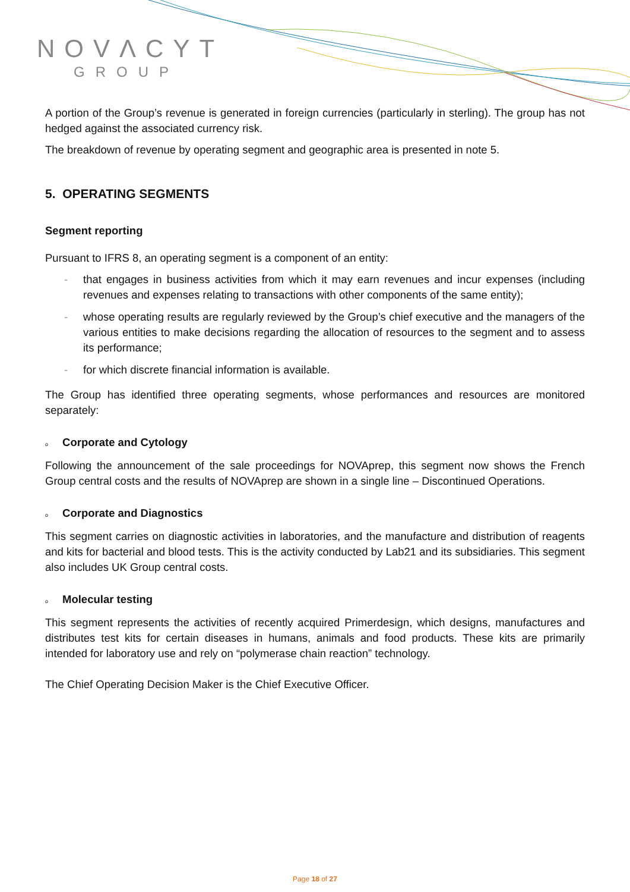NOVΛCYT
GROUP
A portion of the Group’s revenue is generated in foreign currencies (particularly in sterling). The group has not hedged against the associated currency risk.
The breakdown of revenue by operating segment and geographic area is presented in note 5.
5. OPERATING SEGMENTS
Segment reporting
Pursuant to IFRS 8, an operating segment is a component of an entity:
- that engages in business activities from which it may earn revenues and incur expenses (including revenues and expenses relating to transactions with other components of the same entity);
- whose operating results are regularly reviewed by the Group’s chief executive and the managers of the various entities to make decisions regarding the allocation of resources to the segment and to assess its performance;
- for which discrete financial information is available.
The Group has identified three operating segments, whose performances and resources are monitored separately:
o Corporate and Cytology
Following the announcement of the sale proceedings for NOVAprep, this segment now shows the French Group central costs and the results of NOVAprep are shown in a single line – Discontinued Operations.
o Corporate and Diagnostics
This segment carries on diagnostic activities in laboratories, and the manufacture and distribution of reagents and kits for bacterial and blood tests. This is the activity conducted by Lab21 and its subsidiaries. This segment also includes UK Group central costs.
o Molecular testing
This segment represents the activities of recently acquired Primerdesign, which designs, manufactures and distributes test kits for certain diseases in humans, animals and food products. These kits are primarily intended for laboratory use and rely on “polymerase chain reaction” technology.
The Chief Operating Decision Maker is the Chief Executive Officer.
Page 18 of 27